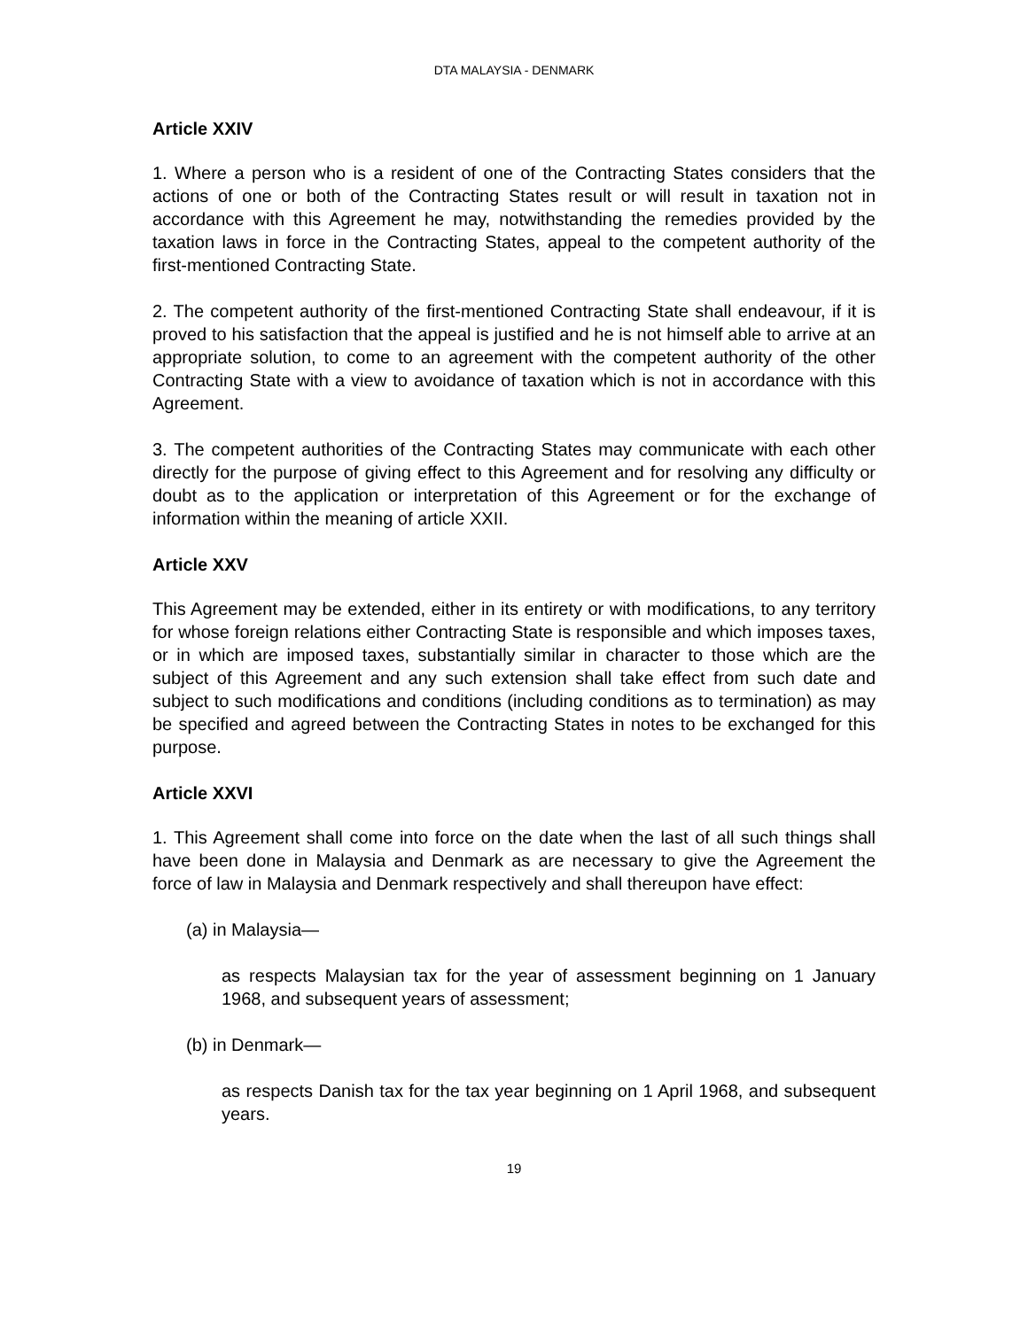DTA MALAYSIA - DENMARK
Article XXIV
1. Where a person who is a resident of one of the Contracting States considers that the actions of one or both of the Contracting States result or will result in taxation not in accordance with this Agreement he may, notwithstanding the remedies provided by the taxation laws in force in the Contracting States, appeal to the competent authority of the first-mentioned Contracting State.
2. The competent authority of the first-mentioned Contracting State shall endeavour, if it is proved to his satisfaction that the appeal is justified and he is not himself able to arrive at an appropriate solution, to come to an agreement with the competent authority of the other Contracting State with a view to avoidance of taxation which is not in accordance with this Agreement.
3. The competent authorities of the Contracting States may communicate with each other directly for the purpose of giving effect to this Agreement and for resolving any difficulty or doubt as to the application or interpretation of this Agreement or for the exchange of information within the meaning of article XXII.
Article XXV
This Agreement may be extended, either in its entirety or with modifications, to any territory for whose foreign relations either Contracting State is responsible and which imposes taxes, or in which are imposed taxes, substantially similar in character to those which are the subject of this Agreement and any such extension shall take effect from such date and subject to such modifications and conditions (including conditions as to termination) as may be specified and agreed between the Contracting States in notes to be exchanged for this purpose.
Article XXVI
1. This Agreement shall come into force on the date when the last of all such things shall have been done in Malaysia and Denmark as are necessary to give the Agreement the force of law in Malaysia and Denmark respectively and shall thereupon have effect:
(a) in Malaysia—
as respects Malaysian tax for the year of assessment beginning on 1 January 1968, and subsequent years of assessment;
(b) in Denmark—
as respects Danish tax for the tax year beginning on 1 April 1968, and subsequent years.
19